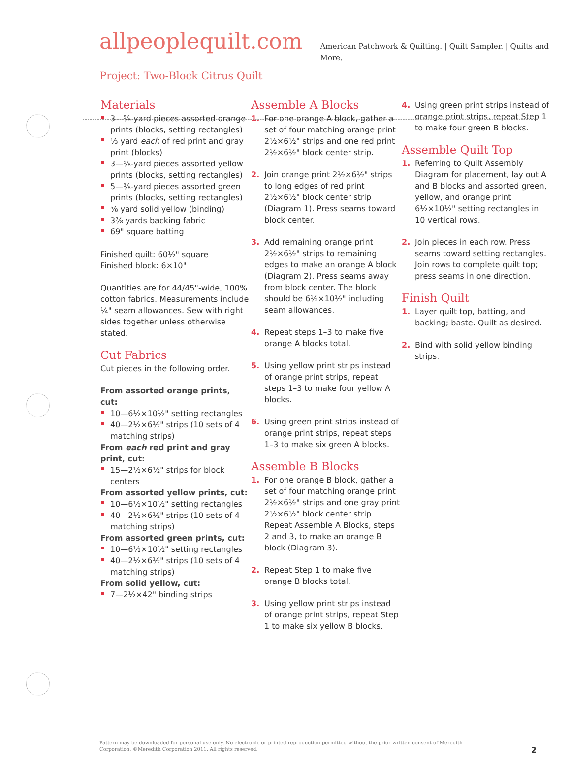allpeoplequilt.com American Patchwork & Quilting. | Quilt Sampler. | Quilts and More.
Project: Two-Block Citrus Quilt
Materials
3—⅝-yard pieces assorted orange prints (blocks, setting rectangles)
⅓ yard each of red print and gray print (blocks)
3—⅝-yard pieces assorted yellow prints (blocks, setting rectangles)
5—⅜-yard pieces assorted green prints (blocks, setting rectangles)
⅝ yard solid yellow (binding)
3⅞ yards backing fabric
69" square batting
Finished quilt: 60½" square
Finished block: 6×10"
Quantities are for 44/45"-wide, 100% cotton fabrics. Measurements include ¼" seam allowances. Sew with right sides together unless otherwise stated.
Cut Fabrics
Cut pieces in the following order.
From assorted orange prints, cut:
10—6½×10½" setting rectangles
40—2½×6½" strips (10 sets of 4 matching strips)
From each red print and gray print, cut:
15—2½×6½" strips for block centers
From assorted yellow prints, cut:
10—6½×10½" setting rectangles
40—2½×6½" strips (10 sets of 4 matching strips)
From assorted green prints, cut:
10—6½×10½" setting rectangles
40—2½×6½" strips (10 sets of 4 matching strips)
From solid yellow, cut:
7—2½×42" binding strips
Assemble A Blocks
1. For one orange A block, gather a set of four matching orange print 2½×6½" strips and one red print 2½×6½" block center strip.
2. Join orange print 2½×6½" strips to long edges of red print 2½×6½" block center strip (Diagram 1). Press seams toward block center.
3. Add remaining orange print 2½×6½" strips to remaining edges to make an orange A block (Diagram 2). Press seams away from block center. The block should be 6½×10½" including seam allowances.
4. Repeat steps 1–3 to make five orange A blocks total.
5. Using yellow print strips instead of orange print strips, repeat steps 1–3 to make four yellow A blocks.
6. Using green print strips instead of orange print strips, repeat steps 1–3 to make six green A blocks.
Assemble B Blocks
1. For one orange B block, gather a set of four matching orange print 2½×6½" strips and one gray print 2½×6½" block center strip. Repeat Assemble A Blocks, steps 2 and 3, to make an orange B block (Diagram 3).
2. Repeat Step 1 to make five orange B blocks total.
3. Using yellow print strips instead of orange print strips, repeat Step 1 to make six yellow B blocks.
4. Using green print strips instead of orange print strips, repeat Step 1 to make four green B blocks.
Assemble Quilt Top
1. Referring to Quilt Assembly Diagram for placement, lay out A and B blocks and assorted green, yellow, and orange print 6½×10½" setting rectangles in 10 vertical rows.
2. Join pieces in each row. Press seams toward setting rectangles. Join rows to complete quilt top; press seams in one direction.
Finish Quilt
1. Layer quilt top, batting, and backing; baste. Quilt as desired.
2. Bind with solid yellow binding strips.
Pattern may be downloaded for personal use only. No electronic or printed reproduction permitted without the prior written consent of Meredith Corporation. ©Meredith Corporation 2011. All rights reserved.
2